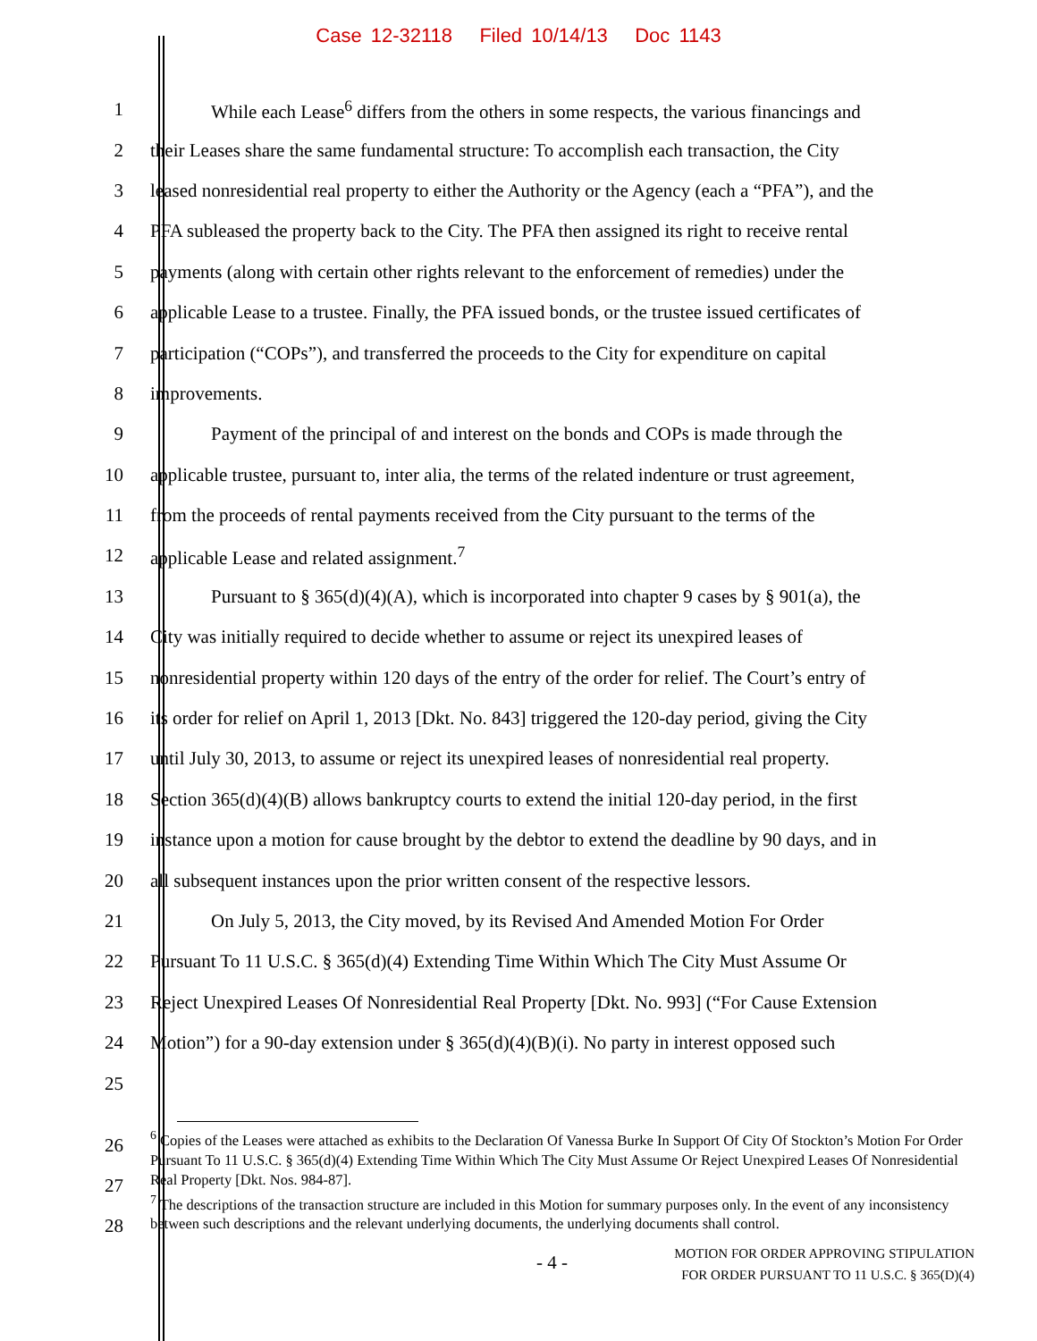Case 12-32118 Filed 10/14/13 Doc 1143
1 While each Lease<sup>6</sup> differs from the others in some respects, the various financings and
2 their Leases share the same fundamental structure: To accomplish each transaction, the City
3 leased nonresidential real property to either the Authority or the Agency (each a “PFA”), and the
4 PFA subleased the property back to the City. The PFA then assigned its right to receive rental
5 payments (along with certain other rights relevant to the enforcement of remedies) under the
6 applicable Lease to a trustee. Finally, the PFA issued bonds, or the trustee issued certificates of
7 participation (“COPs”), and transferred the proceeds to the City for expenditure on capital
8 improvements.
9 Payment of the principal of and interest on the bonds and COPs is made through the
10 applicable trustee, pursuant to, inter alia, the terms of the related indenture or trust agreement,
11 from the proceeds of rental payments received from the City pursuant to the terms of the
12 applicable Lease and related assignment.<sup>7</sup>
13 Pursuant to § 365(d)(4)(A), which is incorporated into chapter 9 cases by § 901(a), the
14 City was initially required to decide whether to assume or reject its unexpired leases of
15 nonresidential property within 120 days of the entry of the order for relief. The Court’s entry of
16 its order for relief on April 1, 2013 [Dkt. No. 843] triggered the 120-day period, giving the City
17 until July 30, 2013, to assume or reject its unexpired leases of nonresidential real property.
18 Section 365(d)(4)(B) allows bankruptcy courts to extend the initial 120-day period, in the first
19 instance upon a motion for cause brought by the debtor to extend the deadline by 90 days, and in
20 all subsequent instances upon the prior written consent of the respective lessors.
21 On July 5, 2013, the City moved, by its Revised And Amended Motion For Order
22 Pursuant To 11 U.S.C. § 365(d)(4) Extending Time Within Which The City Must Assume Or
23 Reject Unexpired Leases Of Nonresidential Real Property [Dkt. No. 993] (“For Cause Extension
24 Motion”) for a 90-day extension under § 365(d)(4)(B)(i). No party in interest opposed such
25
26
27
28
<sup>6</sup> Copies of the Leases were attached as exhibits to the Declaration Of Vanessa Burke In Support Of City Of Stockton’s Motion For Order Pursuant To 11 U.S.C. § 365(d)(4) Extending Time Within Which The City Must Assume Or Reject Unexpired Leases Of Nonresidential Real Property [Dkt. Nos. 984-87].
<sup>7</sup> The descriptions of the transaction structure are included in this Motion for summary purposes only. In the event of any inconsistency between such descriptions and the relevant underlying documents, the underlying documents shall control.
- 4 -
MOTION FOR ORDER APPROVING STIPULATION
FOR ORDER PURSUANT TO 11 U.S.C. § 365(D)(4)